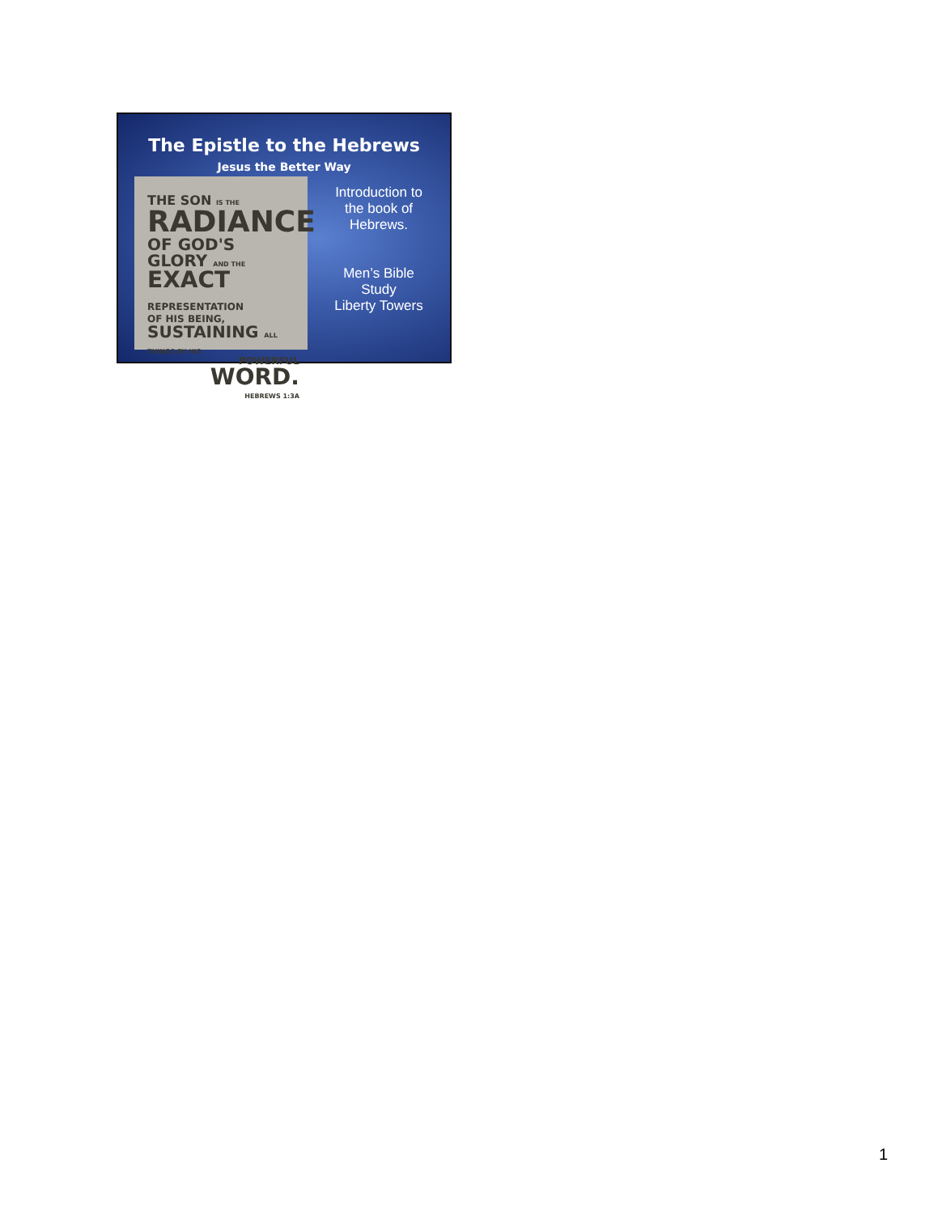The Epistle to the Hebrews
Jesus the Better Way
THE SON IS THE
RADIANCE
OF GOD'S GLORY AND THE
EXACT REPRESENTATION
OF HIS BEING,
SUSTAINING ALL THINGS BY HIS
POWERFUL WORD.
HEBREWS 1:3A
Introduction to
the book of
Hebrews.
Men’s Bible
Study
Liberty Towers
1